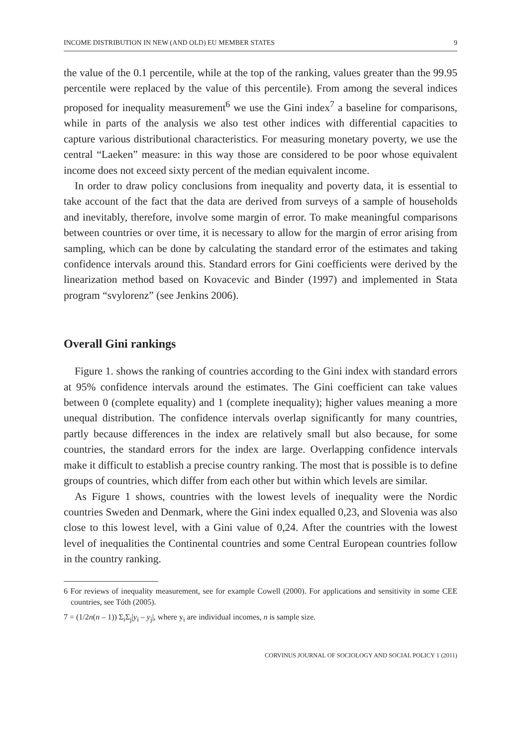INCOME DISTRIBUTION IN NEW (AND OLD) EU MEMBER STATES 9
the value of the 0.1 percentile, while at the top of the ranking, values greater than the 99.95 percentile were replaced by the value of this percentile). From among the several indices proposed for inequality measurement<sup>6</sup> we use the Gini index<sup>7</sup> a baseline for comparisons, while in parts of the analysis we also test other indices with differential capacities to capture various distributional characteristics. For measuring monetary poverty, we use the central “Laeken” measure: in this way those are considered to be poor whose equivalent income does not exceed sixty percent of the median equivalent income.
In order to draw policy conclusions from inequality and poverty data, it is essential to take account of the fact that the data are derived from surveys of a sample of households and inevitably, therefore, involve some margin of error. To make meaningful comparisons between countries or over time, it is necessary to allow for the margin of error arising from sampling, which can be done by calculating the standard error of the estimates and taking confidence intervals around this. Standard errors for Gini coefficients were derived by the linearization method based on Kovacevic and Binder (1997) and implemented in Stata program “svylorenz” (see Jenkins 2006).
Overall Gini rankings
Figure 1. shows the ranking of countries according to the Gini index with standard errors at 95% confidence intervals around the estimates. The Gini coefficient can take values between 0 (complete equality) and 1 (complete inequality); higher values meaning a more unequal distribution. The confidence intervals overlap significantly for many countries, partly because differences in the index are relatively small but also because, for some countries, the standard errors for the index are large. Overlapping confidence intervals make it difficult to establish a precise country ranking. The most that is possible is to define groups of countries, which differ from each other but within which levels are similar.
As Figure 1 shows, countries with the lowest levels of inequality were the Nordic countries Sweden and Denmark, where the Gini index equalled 0,23, and Slovenia was also close to this lowest level, with a Gini value of 0,24. After the countries with the lowest level of inequalities the Continental countries and some Central European countries follow in the country ranking.
6 For reviews of inequality measurement, see for example Cowell (2000). For applications and sensitivity in some CEE countries, see Tóth (2005).
7 = (1/2n(n – 1)) Σ<sub>i</sub>Σ<sub>j</sub>|y<sub>i</sub> – y<sub>j</sub>|, where y<sub>i</sub> are individual incomes, n is sample size.
CORVINUS JOURNAL OF SOCIOLOGY AND SOCIAL POLICY 1 (2011)